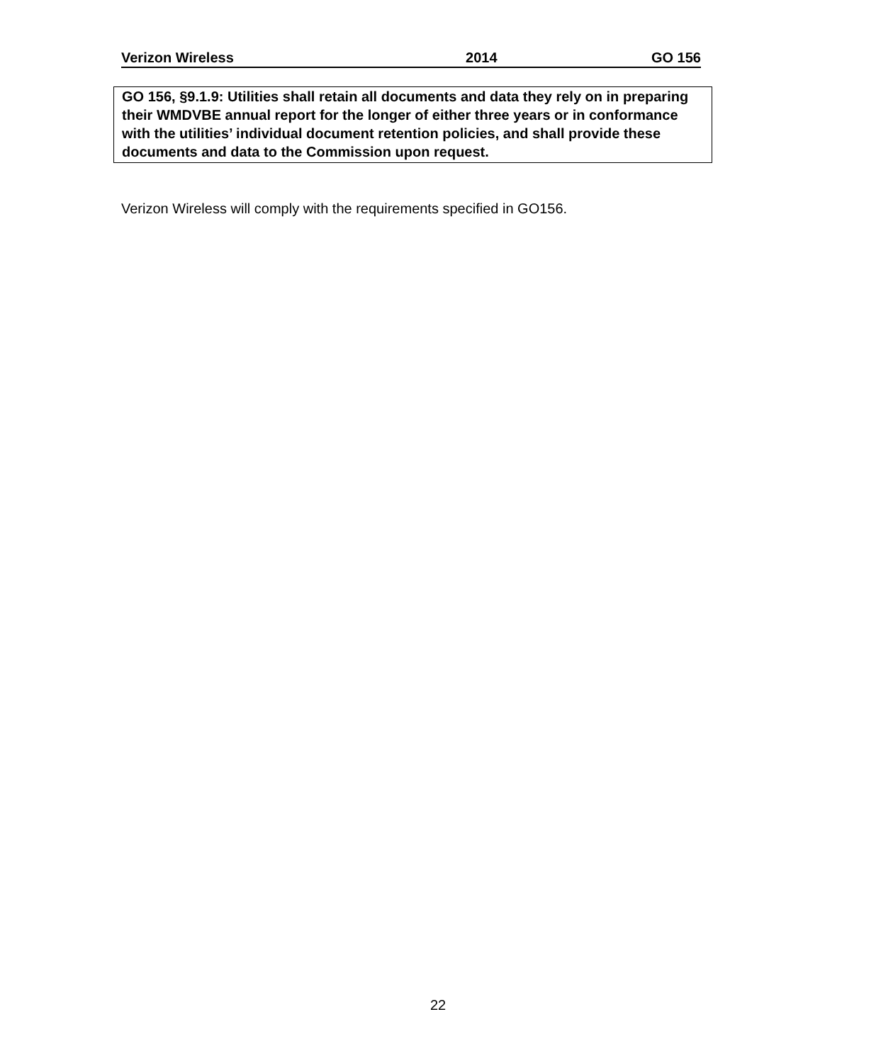Verizon Wireless 2014 GO 156
GO 156, §9.1.9: Utilities shall retain all documents and data they rely on in preparing their WMDVBE annual report for the longer of either three years or in conformance with the utilities’ individual document retention policies, and shall provide these documents and data to the Commission upon request.
Verizon Wireless will comply with the requirements specified in GO156.
22